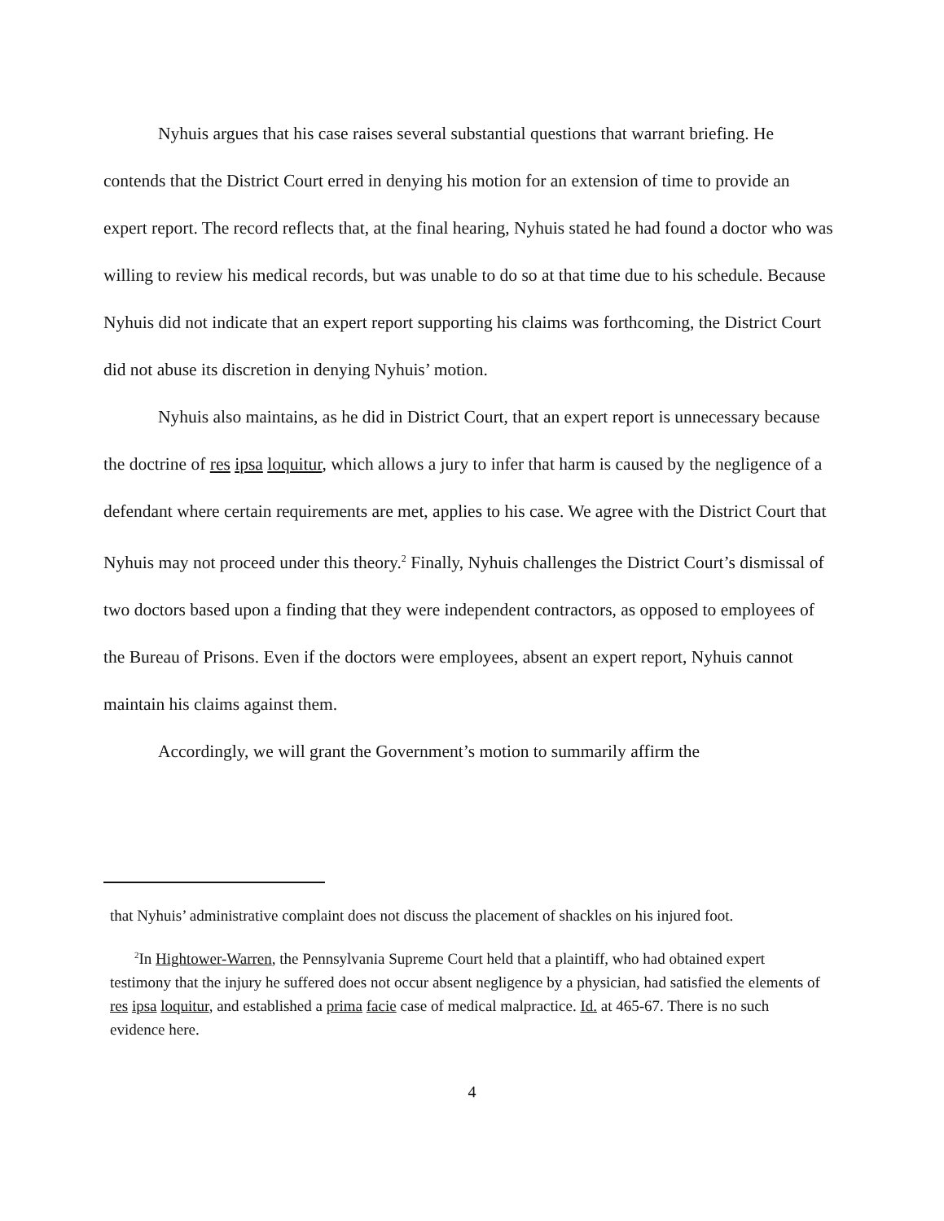Nyhuis argues that his case raises several substantial questions that warrant briefing. He contends that the District Court erred in denying his motion for an extension of time to provide an expert report. The record reflects that, at the final hearing, Nyhuis stated he had found a doctor who was willing to review his medical records, but was unable to do so at that time due to his schedule. Because Nyhuis did not indicate that an expert report supporting his claims was forthcoming, the District Court did not abuse its discretion in denying Nyhuis’ motion.
Nyhuis also maintains, as he did in District Court, that an expert report is unnecessary because the doctrine of res ipsa loquitur, which allows a jury to infer that harm is caused by the negligence of a defendant where certain requirements are met, applies to his case. We agree with the District Court that Nyhuis may not proceed under this theory.<sup>2</sup> Finally, Nyhuis challenges the District Court’s dismissal of two doctors based upon a finding that they were independent contractors, as opposed to employees of the Bureau of Prisons. Even if the doctors were employees, absent an expert report, Nyhuis cannot maintain his claims against them.
Accordingly, we will grant the Government’s motion to summarily affirm the
that Nyhuis’ administrative complaint does not discuss the placement of shackles on his injured foot.
<sup>2</sup> In Hightower-Warren, the Pennsylvania Supreme Court held that a plaintiff, who had obtained expert testimony that the injury he suffered does not occur absent negligence by a physician, had satisfied the elements of res ipsa loquitur, and established a prima facie case of medical malpractice. Id. at 465-67. There is no such evidence here.
4